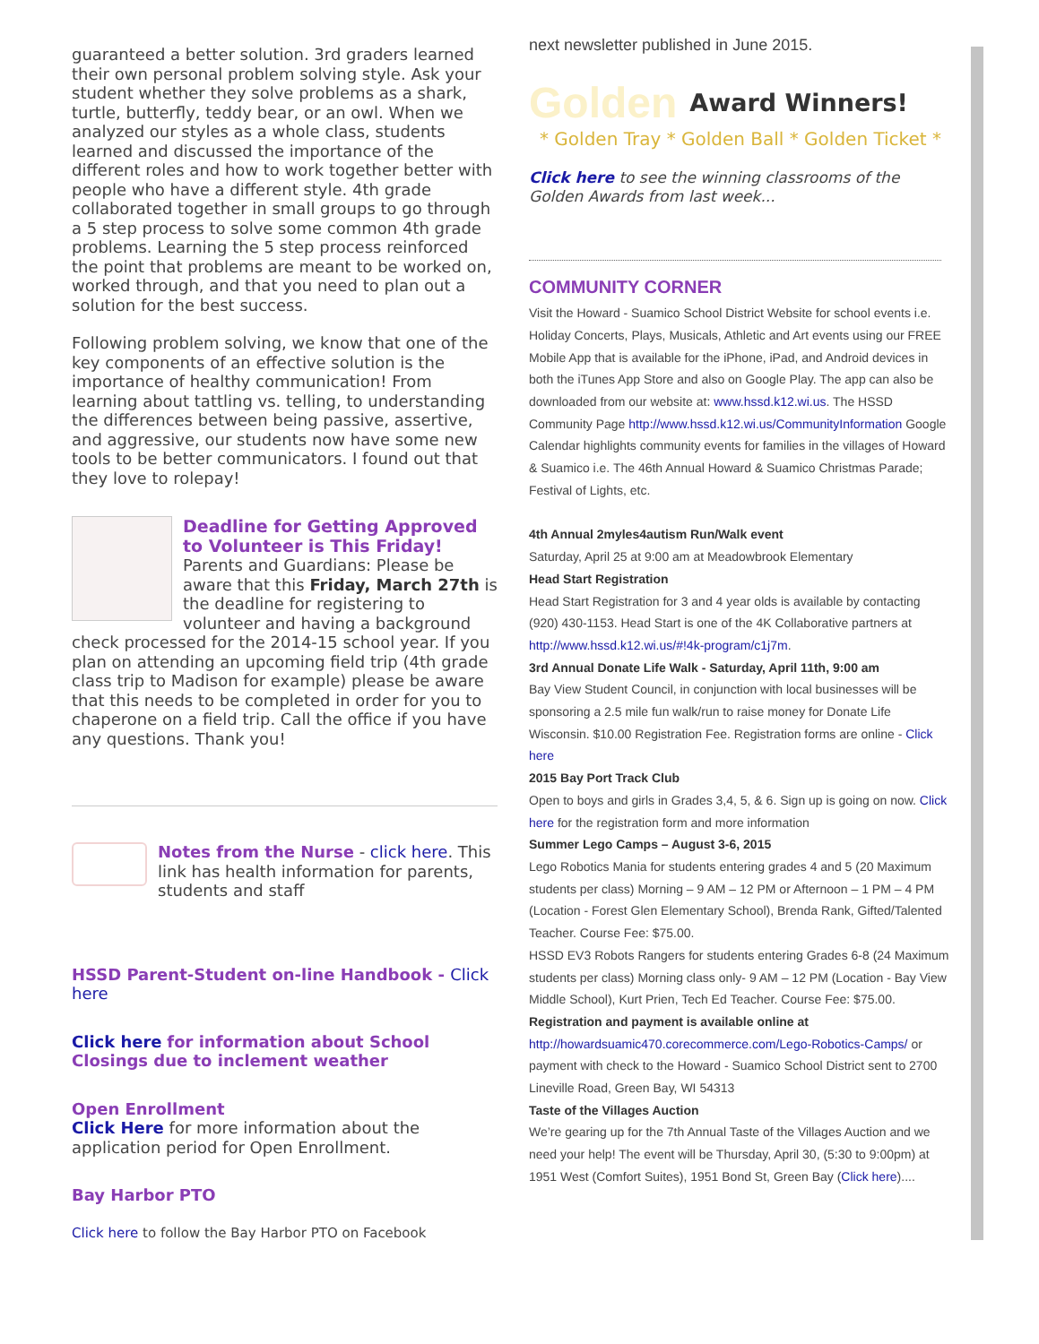guaranteed a better solution. 3rd graders learned their own personal problem solving style. Ask your student whether they solve problems as a shark, turtle, butterfly, teddy bear, or an owl. When we analyzed our styles as a whole class, students learned and discussed the importance of the different roles and how to work together better with people who have a different style. 4th grade collaborated together in small groups to go through a 5 step process to solve some common 4th grade problems. Learning the 5 step process reinforced the point that problems are meant to be worked on, worked through, and that you need to plan out a solution for the best success.
Following problem solving, we know that one of the key components of an effective solution is the importance of healthy communication! From learning about tattling vs. telling, to understanding the differences between being passive, assertive, and aggressive, our students now have some new tools to be better communicators. I found out that they love to rolepay!
Deadline for Getting Approved to Volunteer is This Friday!
Parents and Guardians: Please be aware that this Friday, March 27th is the deadline for registering to volunteer and having a background check processed for the 2014-15 school year. If you plan on attending an upcoming field trip (4th grade class trip to Madison for example) please be aware that this needs to be completed in order for you to chaperone on a field trip. Call the office if you have any questions. Thank you!
Notes from the Nurse - click here. This link has health information for parents, students and staff
HSSD Parent-Student on-line Handbook - Click here
Click here for information about School Closings due to inclement weather
Open Enrollment
Click Here for more information about the application period for Open Enrollment.
Bay Harbor PTO
Click here to follow the Bay Harbor PTO on Facebook
next newsletter published in June 2015.
Golden Award Winners!
* Golden Tray * Golden Ball * Golden Ticket *
Click here to see the winning classrooms of the Golden Awards from last week...
COMMUNITY CORNER
Visit the Howard - Suamico School District Website for school events i.e. Holiday Concerts, Plays, Musicals, Athletic and Art events using our FREE Mobile App that is available for the iPhone, iPad, and Android devices in both the iTunes App Store and also on Google Play. The app can also be downloaded from our website at: www.hssd.k12.wi.us. The HSSD Community Page http://www.hssd.k12.wi.us/CommunityInformation Google Calendar highlights community events for families in the villages of Howard & Suamico i.e. The 46th Annual Howard & Suamico Christmas Parade; Festival of Lights, etc.
4th Annual 2myles4autism Run/Walk event
Saturday, April 25 at 9:00 am at Meadowbrook Elementary
Head Start Registration
Head Start Registration for 3 and 4 year olds is available by contacting (920) 430-1153. Head Start is one of the 4K Collaborative partners at http://www.hssd.k12.wi.us/#!4k-program/c1j7m.
3rd Annual Donate Life Walk - Saturday, April 11th, 9:00 am
Bay View Student Council, in conjunction with local businesses will be sponsoring a 2.5 mile fun walk/run to raise money for Donate Life Wisconsin. $10.00 Registration Fee. Registration forms are online - Click here
2015 Bay Port Track Club
Open to boys and girls in Grades 3,4, 5, & 6. Sign up is going on now. Click here for the registration form and more information
Summer Lego Camps – August 3-6, 2015
Lego Robotics Mania for students entering grades 4 and 5 (20 Maximum students per class) Morning – 9 AM – 12 PM or Afternoon – 1 PM – 4 PM (Location - Forest Glen Elementary School), Brenda Rank, Gifted/Talented Teacher. Course Fee: $75.00.
HSSD EV3 Robots Rangers for students entering Grades 6-8 (24 Maximum students per class) Morning class only- 9 AM – 12 PM (Location - Bay View Middle School), Kurt Prien, Tech Ed Teacher. Course Fee: $75.00.
Registration and payment is available online at
http://howardsuamic470.corecommerce.com/Lego-Robotics-Camps/ or payment with check to the Howard - Suamico School District sent to 2700 Lineville Road, Green Bay, WI 54313
Taste of the Villages Auction
We’re gearing up for the 7th Annual Taste of the Villages Auction and we need your help! The event will be Thursday, April 30, (5:30 to 9:00pm) at 1951 West (Comfort Suites), 1951 Bond St, Green Bay (Click here)....